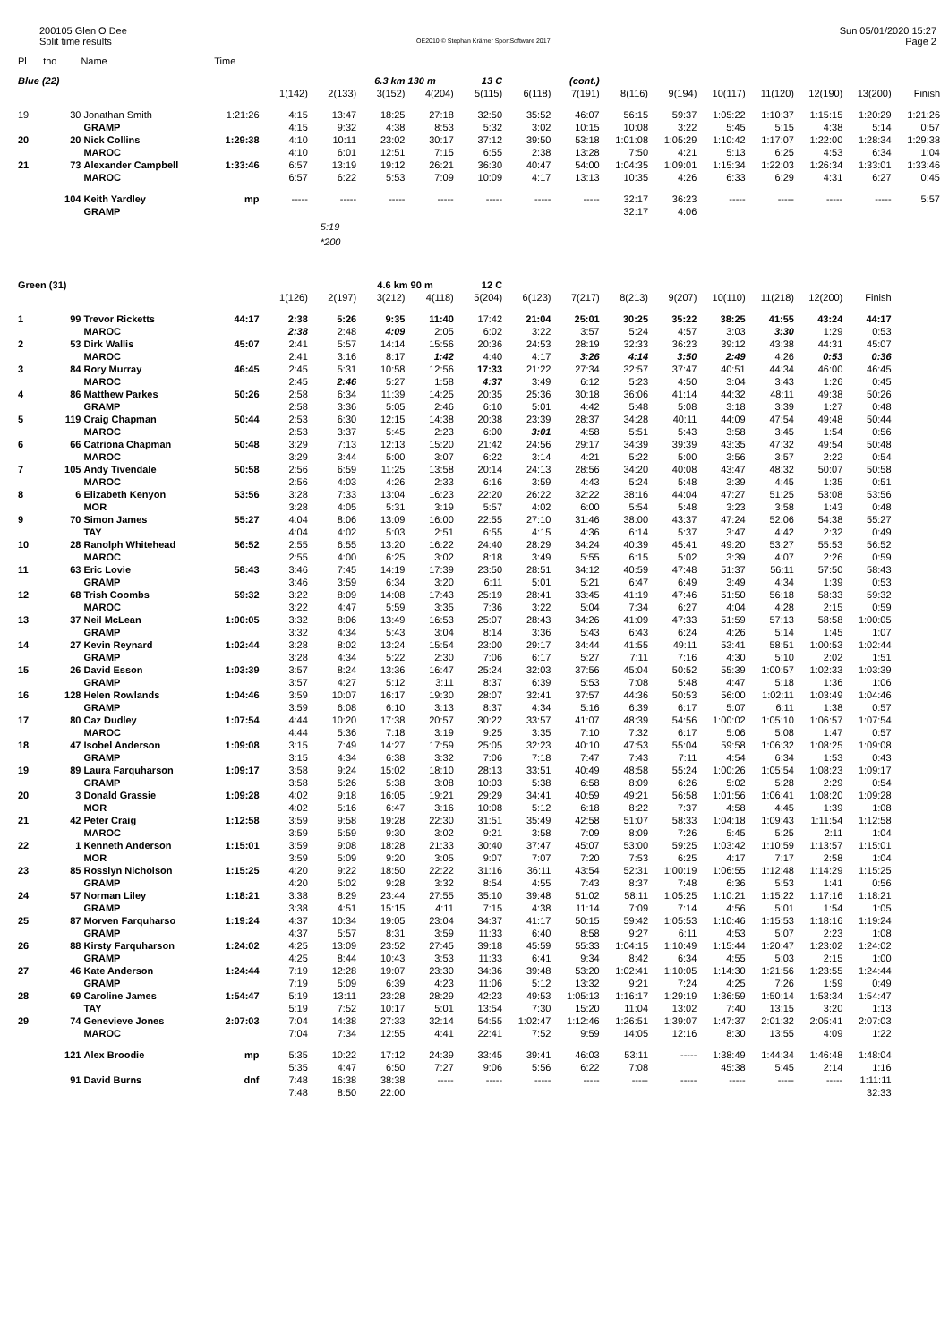200105 Glen O Dee
Split time results
OE2010 © Stephan Krämer SportSoftware 2017
Sun 05/01/2020 15:27
Page 2
| Pl | tno | Name | Time | | | | | | | | | | | | | | |
| Blue (22) | | | | | | 6.3 km 130 m | | 13 C | | (cont.) | | | | | | | |
| | | | | 1(142) | 2(133) | 3(152) | 4(204) | 5(115) | 6(118) | 7(191) | 8(116) | 9(194) | 10(117) | 11(120) | 12(190) | 13(200) | Finish |
| 19 | 30 | Jonathan Smith | 1:21:26 | 4:15 | 13:47 | 18:25 | 27:18 | 32:50 | 35:52 | 46:07 | 56:15 | 59:37 | 1:05:22 | 1:10:37 | 1:15:15 | 1:20:29 | 1:21:26 |
| | | GRAMP | | 4:15 | 9:32 | 4:38 | 8:53 | 5:32 | 3:02 | 10:15 | 10:08 | 3:22 | 5:45 | 5:15 | 4:38 | 5:14 | 0:57 |
| 20 | 20 | Nick Collins | 1:29:38 | 4:10 | 10:11 | 23:02 | 30:17 | 37:12 | 39:50 | 53:18 | 1:01:08 | 1:05:29 | 1:10:42 | 1:17:07 | 1:22:00 | 1:28:34 | 1:29:38 |
| | | MAROC | | 4:10 | 6:01 | 12:51 | 7:15 | 6:55 | 2:38 | 13:28 | 7:50 | 4:21 | 5:13 | 6:25 | 4:53 | 6:34 | 1:04 |
| 21 | 73 | Alexander Campbell | 1:33:46 | 6:57 | 13:19 | 19:12 | 26:21 | 36:30 | 40:47 | 54:00 | 1:04:35 | 1:09:01 | 1:15:34 | 1:22:03 | 1:26:34 | 1:33:01 | 1:33:46 |
| | | MAROC | | 6:57 | 6:22 | 5:53 | 7:09 | 10:09 | 4:17 | 13:13 | 10:35 | 4:26 | 6:33 | 6:29 | 4:31 | 6:27 | 0:45 |
| | 104 | Keith Yardley | mp | ----- | ----- | ----- | ----- | ----- | ----- | ----- | 32:17 | 36:23 | ----- | ----- | ----- | ----- | 5:57 |
| | | GRAMP | | | | | | | | | 32:17 | 4:06 | | | | | |
| | | | | | 5:19 | | | | | | | | | | | | |
| | | | | | *200 | | | | | | | | | | | | |
| Green (31) | | | | | | 4.6 km 90 m | | 12 C | | | | | | | | | |
| | | | | 1(126) | 2(197) | 3(212) | 4(118) | 5(204) | 6(123) | 7(217) | 8(213) | 9(207) | 10(110) | 11(218) | 12(200) | Finish | |
| 1 | 99 | Trevor Ricketts | 44:17 | 2:38 | 5:26 | 9:35 | 11:40 | 17:42 | 21:04 | 25:01 | 30:25 | 35:22 | 38:25 | 41:55 | 43:24 | 44:17 | |
| | | MAROC | | 2:38 | 2:48 | 4:09 | 2:05 | 6:02 | 3:22 | 3:57 | 5:24 | 4:57 | 3:03 | 3:30 | 1:29 | 0:53 | |
| 2 | 53 | Dirk Wallis | 45:07 | 2:41 | 5:57 | 14:14 | 15:56 | 20:36 | 24:53 | 28:19 | 32:33 | 36:23 | 39:12 | 43:38 | 44:31 | 45:07 | |
| | | MAROC | | 2:41 | 3:16 | 8:17 | 1:42 | 4:40 | 4:17 | 3:26 | 4:14 | 3:50 | 2:49 | 4:26 | 0:53 | 0:36 | |
| 3 | 84 | Rory Murray | 46:45 | 2:45 | 5:31 | 10:58 | 12:56 | 17:33 | 21:22 | 27:34 | 32:57 | 37:47 | 40:51 | 44:34 | 46:00 | 46:45 | |
| | | MAROC | | 2:45 | 2:46 | 5:27 | 1:58 | 4:37 | 3:49 | 6:12 | 5:23 | 4:50 | 3:04 | 3:43 | 1:26 | 0:45 | |
| 4 | 86 | Matthew Parkes | 50:26 | 2:58 | 6:34 | 11:39 | 14:25 | 20:35 | 25:36 | 30:18 | 36:06 | 41:14 | 44:32 | 48:11 | 49:38 | 50:26 | |
| | | GRAMP | | 2:58 | 3:36 | 5:05 | 2:46 | 6:10 | 5:01 | 4:42 | 5:48 | 5:08 | 3:18 | 3:39 | 1:27 | 0:48 | |
| 5 | 119 | Craig Chapman | 50:44 | 2:53 | 6:30 | 12:15 | 14:38 | 20:38 | 23:39 | 28:37 | 34:28 | 40:11 | 44:09 | 47:54 | 49:48 | 50:44 | |
| | | MAROC | | 2:53 | 3:37 | 5:45 | 2:23 | 6:00 | 3:01 | 4:58 | 5:51 | 5:43 | 3:58 | 3:45 | 1:54 | 0:56 | |
| 6 | 66 | Catriona Chapman | 50:48 | 3:29 | 7:13 | 12:13 | 15:20 | 21:42 | 24:56 | 29:17 | 34:39 | 39:39 | 43:35 | 47:32 | 49:54 | 50:48 | |
| | | MAROC | | 3:29 | 3:44 | 5:00 | 3:07 | 6:22 | 3:14 | 4:21 | 5:22 | 5:00 | 3:56 | 3:57 | 2:22 | 0:54 | |
| 7 | 105 | Andy Tivendale | 50:58 | 2:56 | 6:59 | 11:25 | 13:58 | 20:14 | 24:13 | 28:56 | 34:20 | 40:08 | 43:47 | 48:32 | 50:07 | 50:58 | |
| | | MAROC | | 2:56 | 4:03 | 4:26 | 2:33 | 6:16 | 3:59 | 4:43 | 5:24 | 5:48 | 3:39 | 4:45 | 1:35 | 0:51 | |
| 8 | 6 | Elizabeth Kenyon | 53:56 | 3:28 | 7:33 | 13:04 | 16:23 | 22:20 | 26:22 | 32:22 | 38:16 | 44:04 | 47:27 | 51:25 | 53:08 | 53:56 | |
| | | MOR | | 3:28 | 4:05 | 5:31 | 3:19 | 5:57 | 4:02 | 6:00 | 5:54 | 5:48 | 3:23 | 3:58 | 1:43 | 0:48 | |
| 9 | 70 | Simon James | 55:27 | 4:04 | 8:06 | 13:09 | 16:00 | 22:55 | 27:10 | 31:46 | 38:00 | 43:37 | 47:24 | 52:06 | 54:38 | 55:27 | |
| | | TAY | | 4:04 | 4:02 | 5:03 | 2:51 | 6:55 | 4:15 | 4:36 | 6:14 | 5:37 | 3:47 | 4:42 | 2:32 | 0:49 | |
| 10 | 28 | Ranolph Whitehead | 56:52 | 2:55 | 6:55 | 13:20 | 16:22 | 24:40 | 28:29 | 34:24 | 40:39 | 45:41 | 49:20 | 53:27 | 55:53 | 56:52 | |
| | | MAROC | | 2:55 | 4:00 | 6:25 | 3:02 | 8:18 | 3:49 | 5:55 | 6:15 | 5:02 | 3:39 | 4:07 | 2:26 | 0:59 | |
| 11 | 63 | Eric Lovie | 58:43 | 3:46 | 7:45 | 14:19 | 17:39 | 23:50 | 28:51 | 34:12 | 40:59 | 47:48 | 51:37 | 56:11 | 57:50 | 58:43 | |
| | | GRAMP | | 3:46 | 3:59 | 6:34 | 3:20 | 6:11 | 5:01 | 5:21 | 6:47 | 6:49 | 3:49 | 4:34 | 1:39 | 0:53 | |
| 12 | 68 | Trish Coombs | 59:32 | 3:22 | 8:09 | 14:08 | 17:43 | 25:19 | 28:41 | 33:45 | 41:19 | 47:46 | 51:50 | 56:18 | 58:33 | 59:32 | |
| | | MAROC | | 3:22 | 4:47 | 5:59 | 3:35 | 7:36 | 3:22 | 5:04 | 7:34 | 6:27 | 4:04 | 4:28 | 2:15 | 0:59 | |
| 13 | 37 | Neil McLean | 1:00:05 | 3:32 | 8:06 | 13:49 | 16:53 | 25:07 | 28:43 | 34:26 | 41:09 | 47:33 | 51:59 | 57:13 | 58:58 | 1:00:05 | |
| | | GRAMP | | 3:32 | 4:34 | 5:43 | 3:04 | 8:14 | 3:36 | 5:43 | 6:43 | 6:24 | 4:26 | 5:14 | 1:45 | 1:07 | |
| 14 | 27 | Kevin Reynard | 1:02:44 | 3:28 | 8:02 | 13:24 | 15:54 | 23:00 | 29:17 | 34:44 | 41:55 | 49:11 | 53:41 | 58:51 | 1:00:53 | 1:02:44 | |
| | | GRAMP | | 3:28 | 4:34 | 5:22 | 2:30 | 7:06 | 6:17 | 5:27 | 7:11 | 7:16 | 4:30 | 5:10 | 2:02 | 1:51 | |
| 15 | 26 | David Esson | 1:03:39 | 3:57 | 8:24 | 13:36 | 16:47 | 25:24 | 32:03 | 37:56 | 45:04 | 50:52 | 55:39 | 1:00:57 | 1:02:33 | 1:03:39 | |
| | | GRAMP | | 3:57 | 4:27 | 5:12 | 3:11 | 8:37 | 6:39 | 5:53 | 7:08 | 5:48 | 4:47 | 5:18 | 1:36 | 1:06 | |
| 16 | 128 | Helen Rowlands | 1:04:46 | 3:59 | 10:07 | 16:17 | 19:30 | 28:07 | 32:41 | 37:57 | 44:36 | 50:53 | 56:00 | 1:02:11 | 1:03:49 | 1:04:46 | |
| | | GRAMP | | 3:59 | 6:08 | 6:10 | 3:13 | 8:37 | 4:34 | 5:16 | 6:39 | 6:17 | 5:07 | 6:11 | 1:38 | 0:57 | |
| 17 | 80 | Caz Dudley | 1:07:54 | 4:44 | 10:20 | 17:38 | 20:57 | 30:22 | 33:57 | 41:07 | 48:39 | 54:56 | 1:00:02 | 1:05:10 | 1:06:57 | 1:07:54 | |
| | | MAROC | | 4:44 | 5:36 | 7:18 | 3:19 | 9:25 | 3:35 | 7:10 | 7:32 | 6:17 | 5:06 | 5:08 | 1:47 | 0:57 | |
| 18 | 47 | Isobel Anderson | 1:09:08 | 3:15 | 7:49 | 14:27 | 17:59 | 25:05 | 32:23 | 40:10 | 47:53 | 55:04 | 59:58 | 1:06:32 | 1:08:25 | 1:09:08 | |
| | | GRAMP | | 3:15 | 4:34 | 6:38 | 3:32 | 7:06 | 7:18 | 7:47 | 7:43 | 7:11 | 4:54 | 6:34 | 1:53 | 0:43 | |
| 19 | 89 | Laura Farquharson | 1:09:17 | 3:58 | 9:24 | 15:02 | 18:10 | 28:13 | 33:51 | 40:49 | 48:58 | 55:24 | 1:00:26 | 1:05:54 | 1:08:23 | 1:09:17 | |
| | | GRAMP | | 3:58 | 5:26 | 5:38 | 3:08 | 10:03 | 5:38 | 6:58 | 8:09 | 6:26 | 5:02 | 5:28 | 2:29 | 0:54 | |
| 20 | 3 | Donald Grassie | 1:09:28 | 4:02 | 9:18 | 16:05 | 19:21 | 29:29 | 34:41 | 40:59 | 49:21 | 56:58 | 1:01:56 | 1:06:41 | 1:08:20 | 1:09:28 | |
| | | MOR | | 4:02 | 5:16 | 6:47 | 3:16 | 10:08 | 5:12 | 6:18 | 8:22 | 7:37 | 4:58 | 4:45 | 1:39 | 1:08 | |
| 21 | 42 | Peter Craig | 1:12:58 | 3:59 | 9:58 | 19:28 | 22:30 | 31:51 | 35:49 | 42:58 | 51:07 | 58:33 | 1:04:18 | 1:09:43 | 1:11:54 | 1:12:58 | |
| | | MAROC | | 3:59 | 5:59 | 9:30 | 3:02 | 9:21 | 3:58 | 7:09 | 8:09 | 7:26 | 5:45 | 5:25 | 2:11 | 1:04 | |
| 22 | 1 | Kenneth Anderson | 1:15:01 | 3:59 | 9:08 | 18:28 | 21:33 | 30:40 | 37:47 | 45:07 | 53:00 | 59:25 | 1:03:42 | 1:10:59 | 1:13:57 | 1:15:01 | |
| | | MOR | | 3:59 | 5:09 | 9:20 | 3:05 | 9:07 | 7:07 | 7:20 | 7:53 | 6:25 | 4:17 | 7:17 | 2:58 | 1:04 | |
| 23 | 85 | Rosslyn Nicholson | 1:15:25 | 4:20 | 9:22 | 18:50 | 22:22 | 31:16 | 36:11 | 43:54 | 52:31 | 1:00:19 | 1:06:55 | 1:12:48 | 1:14:29 | 1:15:25 | |
| | | GRAMP | | 4:20 | 5:02 | 9:28 | 3:32 | 8:54 | 4:55 | 7:43 | 8:37 | 7:48 | 6:36 | 5:53 | 1:41 | 0:56 | |
| 24 | 57 | Norman Liley | 1:18:21 | 3:38 | 8:29 | 23:44 | 27:55 | 35:10 | 39:48 | 51:02 | 58:11 | 1:05:25 | 1:10:21 | 1:15:22 | 1:17:16 | 1:18:21 | |
| | | GRAMP | | 3:38 | 4:51 | 15:15 | 4:11 | 7:15 | 4:38 | 11:14 | 7:09 | 7:14 | 4:56 | 5:01 | 1:54 | 1:05 | |
| 25 | 87 | Morven Farquharso | 1:19:24 | 4:37 | 10:34 | 19:05 | 23:04 | 34:37 | 41:17 | 50:15 | 59:42 | 1:05:53 | 1:10:46 | 1:15:53 | 1:18:16 | 1:19:24 | |
| | | GRAMP | | 4:37 | 5:57 | 8:31 | 3:59 | 11:33 | 6:40 | 8:58 | 9:27 | 6:11 | 4:53 | 5:07 | 2:23 | 1:08 | |
| 26 | 88 | Kirsty Farquharson | 1:24:02 | 4:25 | 13:09 | 23:52 | 27:45 | 39:18 | 45:59 | 55:33 | 1:04:15 | 1:10:49 | 1:15:44 | 1:20:47 | 1:23:02 | 1:24:02 | |
| | | GRAMP | | 4:25 | 8:44 | 10:43 | 3:53 | 11:33 | 6:41 | 9:34 | 8:42 | 6:34 | 4:55 | 5:03 | 2:15 | 1:00 | |
| 27 | 46 | Kate Anderson | 1:24:44 | 7:19 | 12:28 | 19:07 | 23:30 | 34:36 | 39:48 | 53:20 | 1:02:41 | 1:10:05 | 1:14:30 | 1:21:56 | 1:23:55 | 1:24:44 | |
| | | GRAMP | | 7:19 | 5:09 | 6:39 | 4:23 | 11:06 | 5:12 | 13:32 | 9:21 | 7:24 | 4:25 | 7:26 | 1:59 | 0:49 | |
| 28 | 69 | Caroline James | 1:54:47 | 5:19 | 13:11 | 23:28 | 28:29 | 42:23 | 49:53 | 1:05:13 | 1:16:17 | 1:29:19 | 1:36:59 | 1:50:14 | 1:53:34 | 1:54:47 | |
| | | TAY | | 5:19 | 7:52 | 10:17 | 5:01 | 13:54 | 7:30 | 15:20 | 11:04 | 13:02 | 7:40 | 13:15 | 3:20 | 1:13 | |
| 29 | 74 | Genevieve Jones | 2:07:03 | 7:04 | 14:38 | 27:33 | 32:14 | 54:55 | 1:02:47 | 1:12:46 | 1:26:51 | 1:39:07 | 1:47:37 | 2:01:32 | 2:05:41 | 2:07:03 | |
| | | MAROC | | 7:04 | 7:34 | 12:55 | 4:41 | 22:41 | 7:52 | 9:59 | 14:05 | 12:16 | 8:30 | 13:55 | 4:09 | 1:22 | |
| | 121 | Alex Broodie | mp | 5:35 | 10:22 | 17:12 | 24:39 | 33:45 | 39:41 | 46:03 | 53:11 | ----- | 1:38:49 | 1:44:34 | 1:46:48 | 1:48:04 | |
| | | | | 5:35 | 4:47 | 6:50 | 7:27 | 9:06 | 5:56 | 6:22 | 7:08 | | 45:38 | 5:45 | 2:14 | 1:16 | |
| | 91 | David Burns | dnf | 7:48 | 16:38 | 38:38 | ----- | ----- | ----- | ----- | ----- | ----- | ----- | ----- | ----- | 1:11:11 | |
| | | | | 7:48 | 8:50 | 22:00 | | | | | | | | | | 32:33 | |